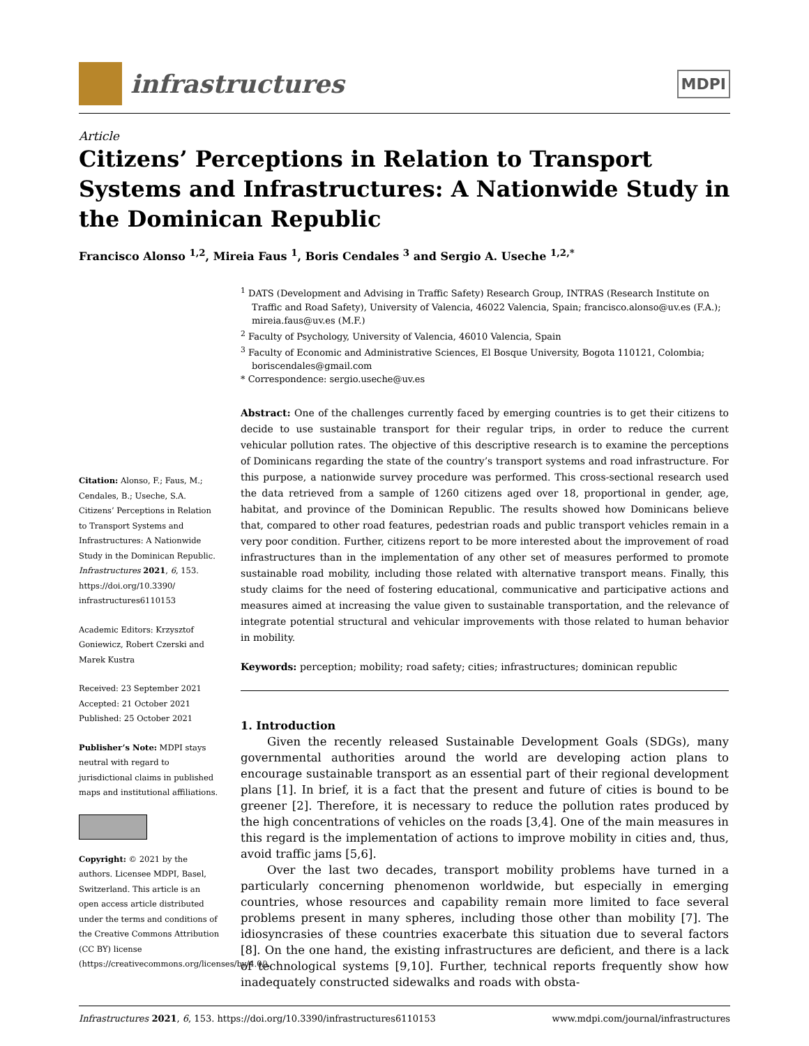infrastructures
MDPI
Article
Citizens’ Perceptions in Relation to Transport Systems and Infrastructures: A Nationwide Study in the Dominican Republic
Francisco Alonso <sup>1,2</sup>, Mireia Faus <sup>1</sup>, Boris Cendales <sup>3</sup> and Sergio A. Useche <sup>1,2,*</sup>
Citation: Alonso, F.; Faus, M.; Cendales, B.; Useche, S.A. Citizens’ Perceptions in Relation to Transport Systems and Infrastructures: A Nationwide Study in the Dominican Republic. Infrastructures 2021, 6, 153. https://doi.org/10.3390/ infrastructures6110153
Academic Editors: Krzysztof Goniewicz, Robert Czerski and Marek Kustra
Received: 23 September 2021
Accepted: 21 October 2021
Published: 25 October 2021
Publisher’s Note: MDPI stays neutral with regard to jurisdictional claims in published maps and institutional affiliations.
Copyright: © 2021 by the authors. Licensee MDPI, Basel, Switzerland. This article is an open access article distributed under the terms and conditions of the Creative Commons Attribution (CC BY) license (https://creativecommons.org/licenses/by/4.0/).
<sup>1</sup> DATS (Development and Advising in Traffic Safety) Research Group, INTRAS (Research Institute on Traffic and Road Safety), University of Valencia, 46022 Valencia, Spain; francisco.alonso@uv.es (F.A.); mireia.faus@uv.es (M.F.)
<sup>2</sup> Faculty of Psychology, University of Valencia, 46010 Valencia, Spain
<sup>3</sup> Faculty of Economic and Administrative Sciences, El Bosque University, Bogota 110121, Colombia; boriscendales@gmail.com
* Correspondence: sergio.useche@uv.es
Abstract: One of the challenges currently faced by emerging countries is to get their citizens to decide to use sustainable transport for their regular trips, in order to reduce the current vehicular pollution rates. The objective of this descriptive research is to examine the perceptions of Dominicans regarding the state of the country’s transport systems and road infrastructure. For this purpose, a nationwide survey procedure was performed. This cross-sectional research used the data retrieved from a sample of 1260 citizens aged over 18, proportional in gender, age, habitat, and province of the Dominican Republic. The results showed how Dominicans believe that, compared to other road features, pedestrian roads and public transport vehicles remain in a very poor condition. Further, citizens report to be more interested about the improvement of road infrastructures than in the implementation of any other set of measures performed to promote sustainable road mobility, including those related with alternative transport means. Finally, this study claims for the need of fostering educational, communicative and participative actions and measures aimed at increasing the value given to sustainable transportation, and the relevance of integrate potential structural and vehicular improvements with those related to human behavior in mobility.
Keywords: perception; mobility; road safety; cities; infrastructures; dominican republic
1. Introduction
Given the recently released Sustainable Development Goals (SDGs), many governmental authorities around the world are developing action plans to encourage sustainable transport as an essential part of their regional development plans [1]. In brief, it is a fact that the present and future of cities is bound to be greener [2]. Therefore, it is necessary to reduce the pollution rates produced by the high concentrations of vehicles on the roads [3,4]. One of the main measures in this regard is the implementation of actions to improve mobility in cities and, thus, avoid traffic jams [5,6].
Over the last two decades, transport mobility problems have turned in a particularly concerning phenomenon worldwide, but especially in emerging countries, whose resources and capability remain more limited to face several problems present in many spheres, including those other than mobility [7]. The idiosyncrasies of these countries exacerbate this situation due to several factors [8]. On the one hand, the existing infrastructures are deficient, and there is a lack of technological systems [9,10]. Further, technical reports frequently show how inadequately constructed sidewalks and roads with obsta-
Infrastructures 2021, 6, 153. https://doi.org/10.3390/infrastructures6110153 www.mdpi.com/journal/infrastructures